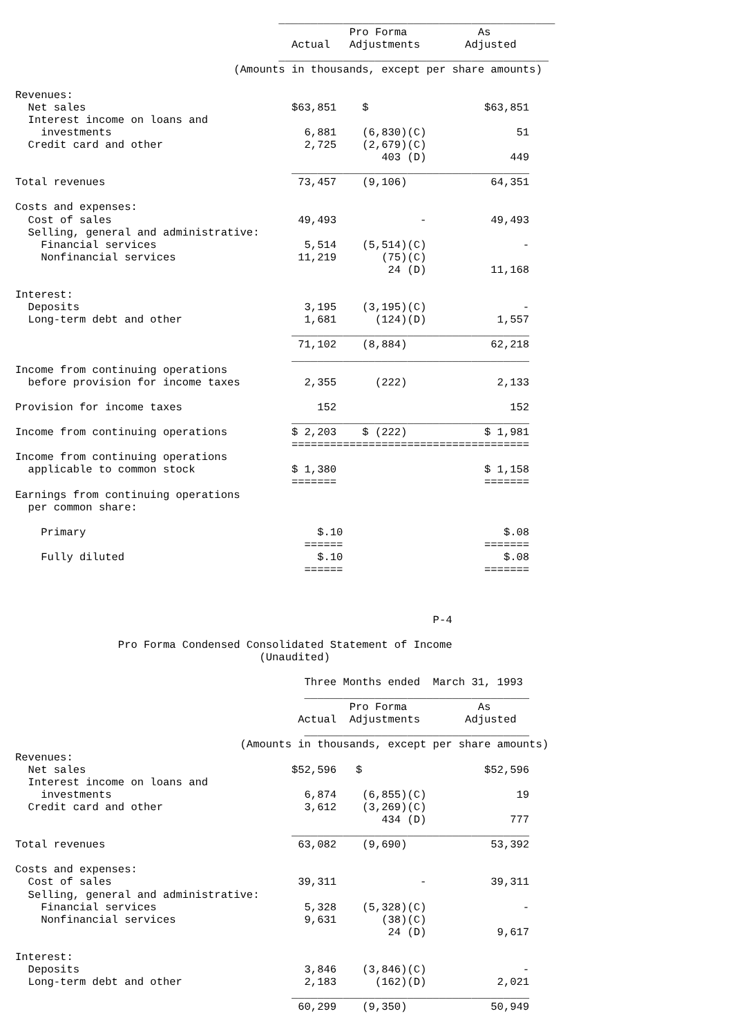___________________________________________
                                                    Pro Forma           As
                                           Actual   Adjustments       Adjusted
                                         __________________________________________
                                  (Amounts in thousands, except per share amounts)

Revenues:
  Net sales                                $63,851    $                  $63,851
  Interest income on loans and
    investments                              6,881    (6,830)(C)              51
  Credit card and other                      2,725    (2,679)(C)
                                                         403 (D)             449
                                           _____________________________________
Total revenues                              73,457    (9,106)             64,351

Costs and expenses:
  Cost of sales                             49,493             -          49,493
  Selling, general and administrative:
    Financial services                       5,514    (5,514)(C)               -
    Nonfinancial services                   11,219       (75)(C)
                                                          24 (D)          11,168

Interest:
  Deposits                                   3,195    (3,195)(C)               -
  Long-term debt and other                   1,681      (124)(D)           1,557
                                           _____________________________________
                                            71,102    (8,884)             62,218
                                           _____________________________________
Income from continuing operations
  before provision for income taxes          2,355      (222)              2,133

Provision for income taxes                     152                           152
                                           _____________________________________
Income from continuing operations          $ 2,203    $ (222)            $ 1,981
                                           =====================================
Income from continuing operations
  applicable to common stock               $ 1,380                       $ 1,158
                                           =======                       =======
Earnings from continuing operations
  per common share:

    Primary                                    $.10                         $.08
                                             ======                      =======
    Fully diluted                              $.10                         $.08
                                             ======                      =======



                                                                 P-4

                Pro Forma Condensed Consolidated Statement of Income
                                      (Unaudited)

                                             Three Months ended  March 31, 1993
                                             ___________________________________
                                                    Pro Forma           As
                                            Actual  Adjustments       Adjusted
                                             ___________________________________
                                   (Amounts in thousands, except per share amounts)
Revenues:
  Net sales                                $52,596   $                   $52,596
  Interest income on loans and
    investments                              6,874    (6,855)(C)              19
  Credit card and other                      3,612    (3,269)(C)
                                                         434 (D)             777
                                           _____________________________________
Total revenues                              63,082    (9,690)             53,392

Costs and expenses:
  Cost of sales                             39,311             -          39,311
  Selling, general and administrative:
    Financial services                       5,328    (5,328)(C)               -
    Nonfinancial services                    9,631       (38)(C)
                                                          24 (D)           9,617

Interest:
  Deposits                                   3,846    (3,846)(C)               -
  Long-term debt and other                   2,183      (162)(D)           2,021
                                           _____________________________________
                                            60,299    (9,350)             50,949